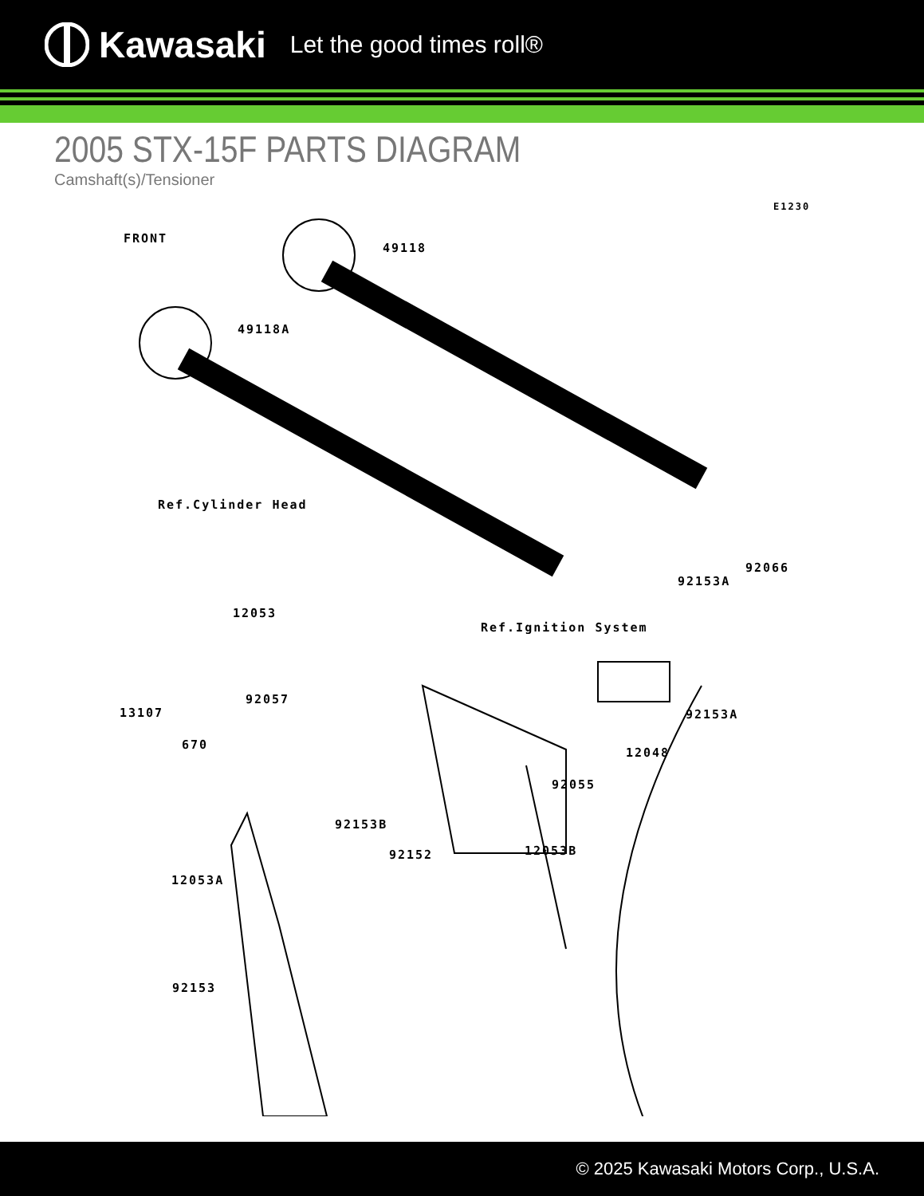Kawasaki Let the good times roll®
2005 STX-15F PARTS DIAGRAM
Camshaft(s)/Tensioner
E1230
FRONT
49118
49118A
Ref.Cylinder Head
12053
Ref.Ignition System
92066
92153A
92057
13107 92153A
670
12048
92055
92153B
92152 12053B
12053A
92153
© 2025 Kawasaki Motors Corp., U.S.A.